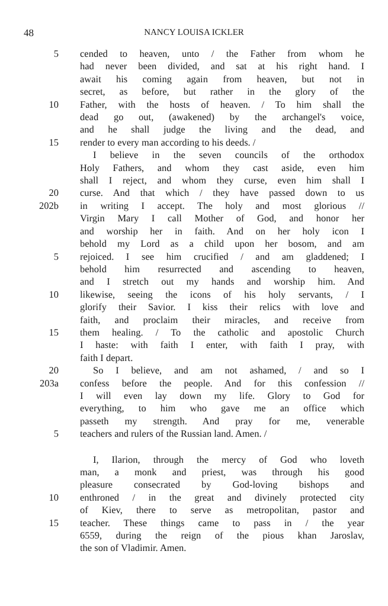48 NANCY LOUISA ICKLER
5 cended to heaven, unto / the Father from whom he
had never been divided, and sat at his right hand. I
await his coming again from heaven, but not in
secret, as before, but rather in the glory of the
10 Father, with the hosts of heaven. / To him shall the
dead go out, (awakened) by the archangel's voice,
and he shall judge the living and the dead, and
15 render to every man according to his deeds. /
I believe in the seven councils of the orthodox
Holy Fathers, and whom they cast aside, even him
shall I reject, and whom they curse, even him shall I
20 curse. And that which / they have passed down to us
202b in writing I accept. The holy and most glorious //
Virgin Mary I call Mother of God, and honor her
and worship her in faith. And on her holy icon I
behold my Lord as a child upon her bosom, and am
5 rejoiced. I see him crucified / and am gladdened; I
behold him resurrected and ascending to heaven,
and I stretch out my hands and worship him. And
10 likewise, seeing the icons of his holy servants, / I
glorify their Savior. I kiss their relics with love and
faith, and proclaim their miracles, and receive from
15 them healing. / To the catholic and apostolic Church
I haste: with faith I enter, with faith I pray, with
faith I depart.
20 So I believe, and am not ashamed, / and so I
203a confess before the people. And for this confession //
I will even lay down my life. Glory to God for
everything, to him who gave me an office which
passeth my strength. And pray for me, venerable
5 teachers and rulers of the Russian land. Amen. /
I, Ilarion, through the mercy of God who loveth
man, a monk and priest, was through his good
pleasure consecrated by God-loving bishops and
10 enthroned / in the great and divinely protected city
of Kiev, there to serve as metropolitan, pastor and
15 teacher. These things came to pass in / the year
6559, during the reign of the pious khan Jaroslav,
the son of Vladimir. Amen.